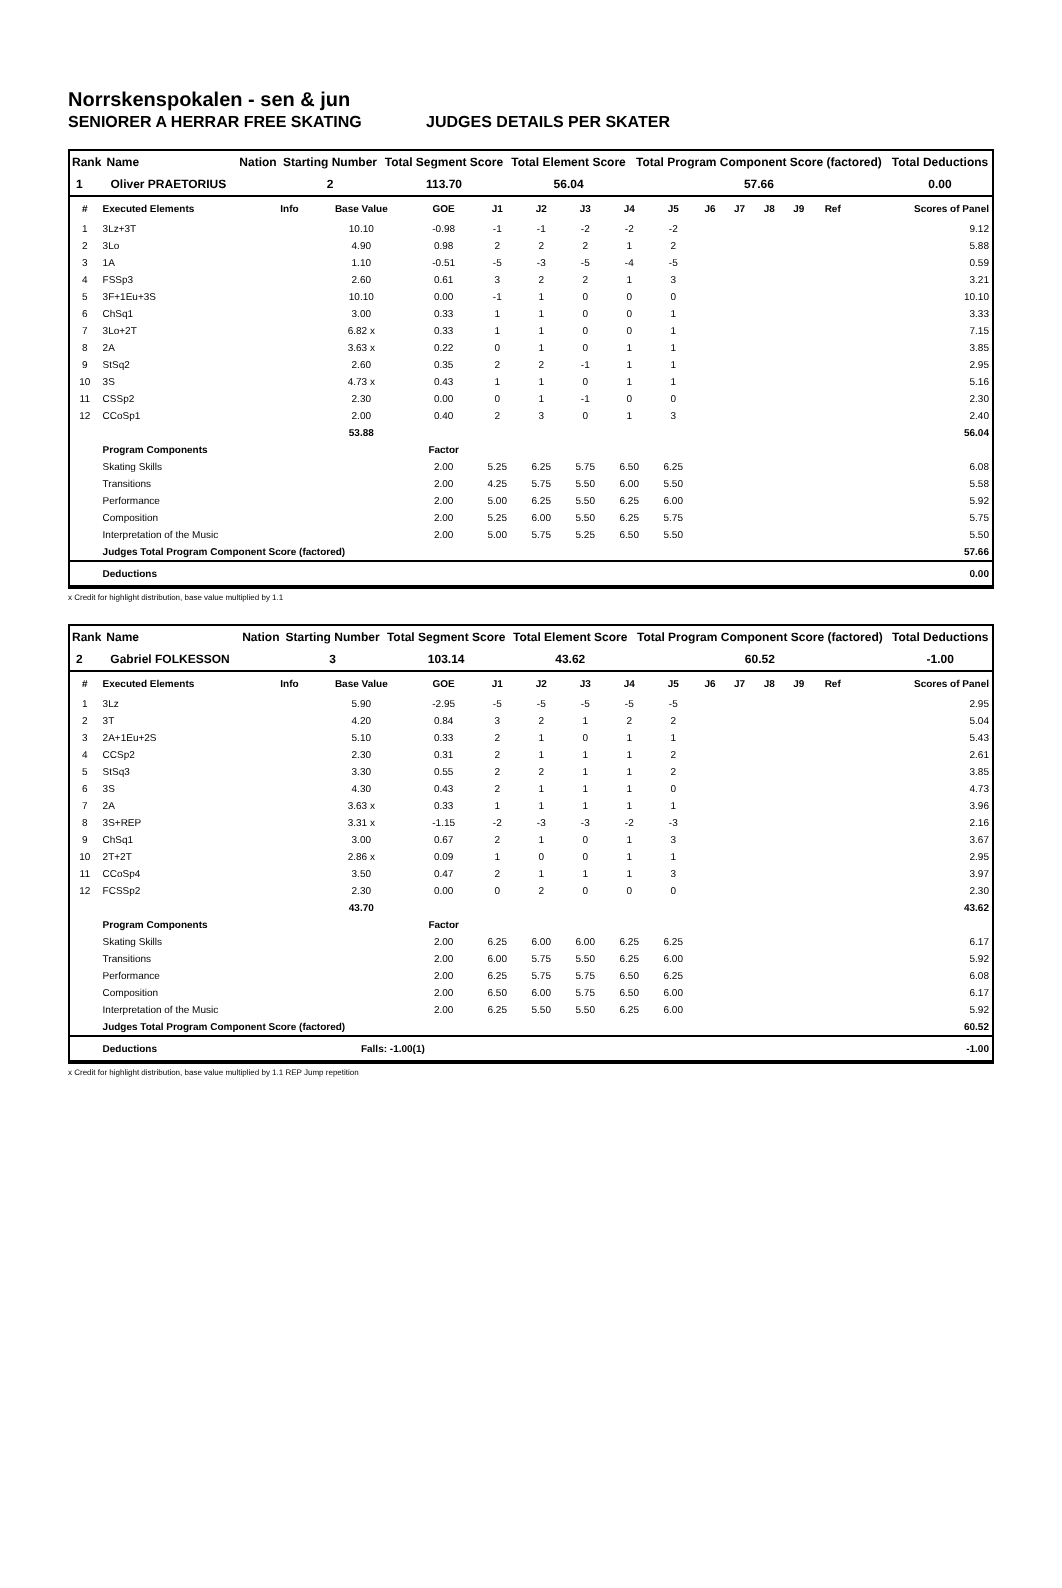Norrskenspokalen - sen & jun
SENIORER A HERRAR FREE SKATING JUDGES DETAILS PER SKATER
| Rank | Name | Nation | Starting Number | Total Segment Score | Total Element Score | Total Program Component Score (factored) | Total Deductions |
| --- | --- | --- | --- | --- | --- | --- | --- |
| 1 | Oliver PRAETORIUS | | 2 | 113.70 | 56.04 | 57.66 | 0.00 |
| # | Executed Elements | Info | Base Value | GOE | J1 | J2 | J3 | J4 | J5 | J6 | J7 | J8 | J9 | Ref | Scores of Panel |
| --- | --- | --- | --- | --- | --- | --- | --- | --- | --- | --- | --- | --- | --- | --- | --- |
| 1 | 3Lz+3T | | 10.10 | -0.98 | -1 | -1 | -2 | -2 | -2 | | | | | | 9.12 |
| 2 | 3Lo | | 4.90 | 0.98 | 2 | 2 | 2 | 1 | 2 | | | | | | 5.88 |
| 3 | 1A | | 1.10 | -0.51 | -5 | -3 | -5 | -4 | -5 | | | | | | 0.59 |
| 4 | FSSp3 | | 2.60 | 0.61 | 3 | 2 | 2 | 1 | 3 | | | | | | 3.21 |
| 5 | 3F+1Eu+3S | | 10.10 | 0.00 | -1 | 1 | 0 | 0 | 0 | | | | | | 10.10 |
| 6 | ChSq1 | | 3.00 | 0.33 | 1 | 1 | 0 | 0 | 1 | | | | | | 3.33 |
| 7 | 3Lo+2T | | 6.82 x | 0.33 | 1 | 1 | 0 | 0 | 1 | | | | | | 7.15 |
| 8 | 2A | | 3.63 x | 0.22 | 0 | 1 | 0 | 1 | 1 | | | | | | 3.85 |
| 9 | StSq2 | | 2.60 | 0.35 | 2 | 2 | -1 | 1 | 1 | | | | | | 2.95 |
| 10 | 3S | | 4.73 x | 0.43 | 1 | 1 | 0 | 1 | 1 | | | | | | 5.16 |
| 11 | CSSp2 | | 2.30 | 0.00 | 0 | 1 | -1 | 0 | 0 | | | | | | 2.30 |
| 12 | CCoSp1 | | 2.00 | 0.40 | 2 | 3 | 0 | 1 | 3 | | | | | | 2.40 |
| | | | 53.88 | | | | | | | | | | | | 56.04 |
| | Program Components | | | Factor | | | | | | | | | | | |
| | Skating Skills | | | 2.00 | 5.25 | 6.25 | 5.75 | 6.50 | 6.25 | | | | | | 6.08 |
| | Transitions | | | 2.00 | 4.25 | 5.75 | 5.50 | 6.00 | 5.50 | | | | | | 5.58 |
| | Performance | | | 2.00 | 5.00 | 6.25 | 5.50 | 6.25 | 6.00 | | | | | | 5.92 |
| | Composition | | | 2.00 | 5.25 | 6.00 | 5.50 | 6.25 | 5.75 | | | | | | 5.75 |
| | Interpretation of the Music | | | 2.00 | 5.00 | 5.75 | 5.25 | 6.50 | 5.50 | | | | | | 5.50 |
| | Judges Total Program Component Score (factored) | | | | | | | | | | | | | | 57.66 |
| | Deductions | | | | | | | | | | | | | | 0.00 |
x Credit for highlight distribution, base value multiplied by 1.1
| Rank | Name | Nation | Starting Number | Total Segment Score | Total Element Score | Total Program Component Score (factored) | Total Deductions |
| --- | --- | --- | --- | --- | --- | --- | --- |
| 2 | Gabriel FOLKESSON | | 3 | 103.14 | 43.62 | 60.52 | -1.00 |
| # | Executed Elements | Info | Base Value | GOE | J1 | J2 | J3 | J4 | J5 | J6 | J7 | J8 | J9 | Ref | Scores of Panel |
| --- | --- | --- | --- | --- | --- | --- | --- | --- | --- | --- | --- | --- | --- | --- | --- |
| 1 | 3Lz | | 5.90 | -2.95 | -5 | -5 | -5 | -5 | -5 | | | | | | 2.95 |
| 2 | 3T | | 4.20 | 0.84 | 3 | 2 | 1 | 2 | 2 | | | | | | 5.04 |
| 3 | 2A+1Eu+2S | | 5.10 | 0.33 | 2 | 1 | 0 | 1 | 1 | | | | | | 5.43 |
| 4 | CCSp2 | | 2.30 | 0.31 | 2 | 1 | 1 | 1 | 2 | | | | | | 2.61 |
| 5 | StSq3 | | 3.30 | 0.55 | 2 | 2 | 1 | 1 | 2 | | | | | | 3.85 |
| 6 | 3S | | 4.30 | 0.43 | 2 | 1 | 1 | 1 | 0 | | | | | | 4.73 |
| 7 | 2A | | 3.63 x | 0.33 | 1 | 1 | 1 | 1 | 1 | | | | | | 3.96 |
| 8 | 3S+REP | | 3.31 x | -1.15 | -2 | -3 | -3 | -2 | -3 | | | | | | 2.16 |
| 9 | ChSq1 | | 3.00 | 0.67 | 2 | 1 | 0 | 1 | 3 | | | | | | 3.67 |
| 10 | 2T+2T | | 2.86 x | 0.09 | 1 | 0 | 0 | 1 | 1 | | | | | | 2.95 |
| 11 | CCoSp4 | | 3.50 | 0.47 | 2 | 1 | 1 | 1 | 3 | | | | | | 3.97 |
| 12 | FCSSp2 | | 2.30 | 0.00 | 0 | 2 | 0 | 0 | 0 | | | | | | 2.30 |
| | | | 43.70 | | | | | | | | | | | | 43.62 |
| | Program Components | | | Factor | | | | | | | | | | | |
| | Skating Skills | | | 2.00 | 6.25 | 6.00 | 6.00 | 6.25 | 6.25 | | | | | | 6.17 |
| | Transitions | | | 2.00 | 6.00 | 5.75 | 5.50 | 6.25 | 6.00 | | | | | | 5.92 |
| | Performance | | | 2.00 | 6.25 | 5.75 | 5.75 | 6.50 | 6.25 | | | | | | 6.08 |
| | Composition | | | 2.00 | 6.50 | 6.00 | 5.75 | 6.50 | 6.00 | | | | | | 6.17 |
| | Interpretation of the Music | | | 2.00 | 6.25 | 5.50 | 5.50 | 6.25 | 6.00 | | | | | | 5.92 |
| | Judges Total Program Component Score (factored) | | | | | | | | | | | | | | 60.52 |
| | Deductions | | Falls: -1.00(1) | | | | | | | | | | | | -1.00 |
x Credit for highlight distribution, base value multiplied by 1.1 REP Jump repetition